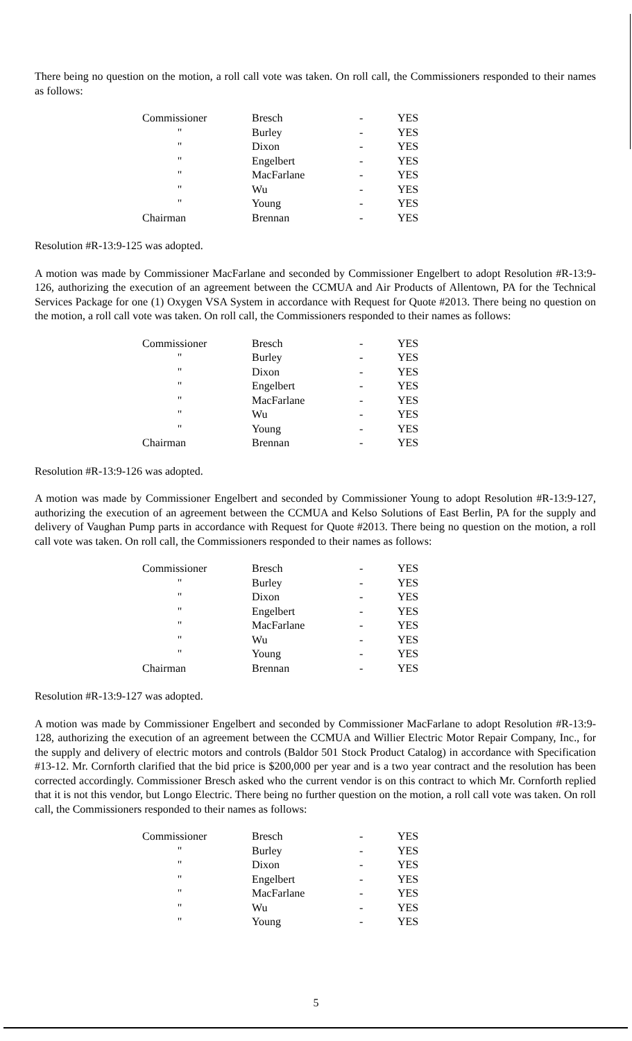There being no question on the motion, a roll call vote was taken. On roll call, the Commissioners responded to their names as follows:
| Commissioner | Bresch | - | YES |
| " | Burley | - | YES |
| " | Dixon | - | YES |
| " | Engelbert | - | YES |
| " | MacFarlane | - | YES |
| " | Wu | - | YES |
| " | Young | - | YES |
| Chairman | Brennan | - | YES |
Resolution #R-13:9-125 was adopted.
A motion was made by Commissioner MacFarlane and seconded by Commissioner Engelbert to adopt Resolution #R-13:9-126, authorizing the execution of an agreement between the CCMUA and Air Products of Allentown, PA for the Technical Services Package for one (1) Oxygen VSA System in accordance with Request for Quote #2013. There being no question on the motion, a roll call vote was taken. On roll call, the Commissioners responded to their names as follows:
| Commissioner | Bresch | - | YES |
| " | Burley | - | YES |
| " | Dixon | - | YES |
| " | Engelbert | - | YES |
| " | MacFarlane | - | YES |
| " | Wu | - | YES |
| " | Young | - | YES |
| Chairman | Brennan | - | YES |
Resolution #R-13:9-126 was adopted.
A motion was made by Commissioner Engelbert and seconded by Commissioner Young to adopt Resolution #R-13:9-127, authorizing the execution of an agreement between the CCMUA and Kelso Solutions of East Berlin, PA for the supply and delivery of Vaughan Pump parts in accordance with Request for Quote #2013. There being no question on the motion, a roll call vote was taken. On roll call, the Commissioners responded to their names as follows:
| Commissioner | Bresch | - | YES |
| " | Burley | - | YES |
| " | Dixon | - | YES |
| " | Engelbert | - | YES |
| " | MacFarlane | - | YES |
| " | Wu | - | YES |
| " | Young | - | YES |
| Chairman | Brennan | - | YES |
Resolution #R-13:9-127 was adopted.
A motion was made by Commissioner Engelbert and seconded by Commissioner MacFarlane to adopt Resolution #R-13:9-128, authorizing the execution of an agreement between the CCMUA and Willier Electric Motor Repair Company, Inc., for the supply and delivery of electric motors and controls (Baldor 501 Stock Product Catalog) in accordance with Specification #13-12. Mr. Cornforth clarified that the bid price is $200,000 per year and is a two year contract and the resolution has been corrected accordingly. Commissioner Bresch asked who the current vendor is on this contract to which Mr. Cornforth replied that it is not this vendor, but Longo Electric. There being no further question on the motion, a roll call vote was taken. On roll call, the Commissioners responded to their names as follows:
| Commissioner | Bresch | - | YES |
| " | Burley | - | YES |
| " | Dixon | - | YES |
| " | Engelbert | - | YES |
| " | MacFarlane | - | YES |
| " | Wu | - | YES |
| " | Young | - | YES |
5